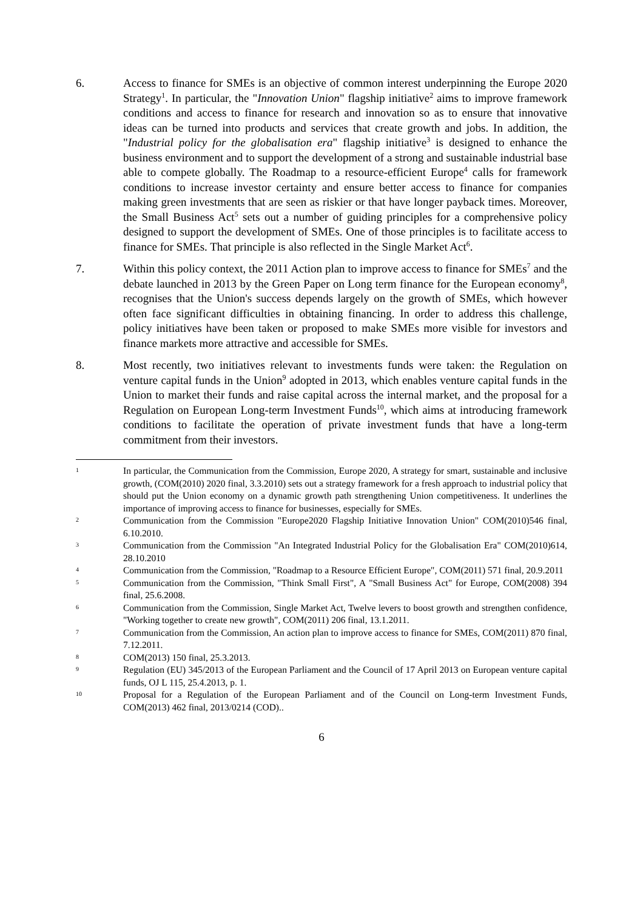6. Access to finance for SMEs is an objective of common interest underpinning the Europe 2020 Strategy<sup>1</sup>. In particular, the "Innovation Union" flagship initiative<sup>2</sup> aims to improve framework conditions and access to finance for research and innovation so as to ensure that innovative ideas can be turned into products and services that create growth and jobs. In addition, the "Industrial policy for the globalisation era" flagship initiative<sup>3</sup> is designed to enhance the business environment and to support the development of a strong and sustainable industrial base able to compete globally. The Roadmap to a resource-efficient Europe<sup>4</sup> calls for framework conditions to increase investor certainty and ensure better access to finance for companies making green investments that are seen as riskier or that have longer payback times. Moreover, the Small Business Act<sup>5</sup> sets out a number of guiding principles for a comprehensive policy designed to support the development of SMEs. One of those principles is to facilitate access to finance for SMEs. That principle is also reflected in the Single Market Act<sup>6</sup>.
7. Within this policy context, the 2011 Action plan to improve access to finance for SMEs<sup>7</sup> and the debate launched in 2013 by the Green Paper on Long term finance for the European economy<sup>8</sup>, recognises that the Union's success depends largely on the growth of SMEs, which however often face significant difficulties in obtaining financing. In order to address this challenge, policy initiatives have been taken or proposed to make SMEs more visible for investors and finance markets more attractive and accessible for SMEs.
8. Most recently, two initiatives relevant to investments funds were taken: the Regulation on venture capital funds in the Union<sup>9</sup> adopted in 2013, which enables venture capital funds in the Union to market their funds and raise capital across the internal market, and the proposal for a Regulation on European Long-term Investment Funds<sup>10</sup>, which aims at introducing framework conditions to facilitate the operation of private investment funds that have a long-term commitment from their investors.
1
In particular, the Communication from the Commission, Europe 2020, A strategy for smart, sustainable and inclusive growth, (COM(2010) 2020 final, 3.3.2010) sets out a strategy framework for a fresh approach to industrial policy that should put the Union economy on a dynamic growth path strengthening Union competitiveness. It underlines the importance of improving access to finance for businesses, especially for SMEs.
2
Communication from the Commission "Europe2020 Flagship Initiative Innovation Union" COM(2010)546 final, 6.10.2010.
3
Communication from the Commission "An Integrated Industrial Policy for the Globalisation Era" COM(2010)614, 28.10.2010
4
Communication from the Commission, "Roadmap to a Resource Efficient Europe", COM(2011) 571 final, 20.9.2011
5
Communication from the Commission, "Think Small First", A "Small Business Act" for Europe, COM(2008) 394 final, 25.6.2008.
6
Communication from the Commission, Single Market Act, Twelve levers to boost growth and strengthen confidence, "Working together to create new growth", COM(2011) 206 final, 13.1.2011.
7
Communication from the Commission, An action plan to improve access to finance for SMEs, COM(2011) 870 final, 7.12.2011.
8
COM(2013) 150 final, 25.3.2013.
9
Regulation (EU) 345/2013 of the European Parliament and the Council of 17 April 2013 on European venture capital funds, OJ L 115, 25.4.2013, p. 1.
10
Proposal for a Regulation of the European Parliament and of the Council on Long-term Investment Funds, COM(2013) 462 final, 2013/0214 (COD)..
6